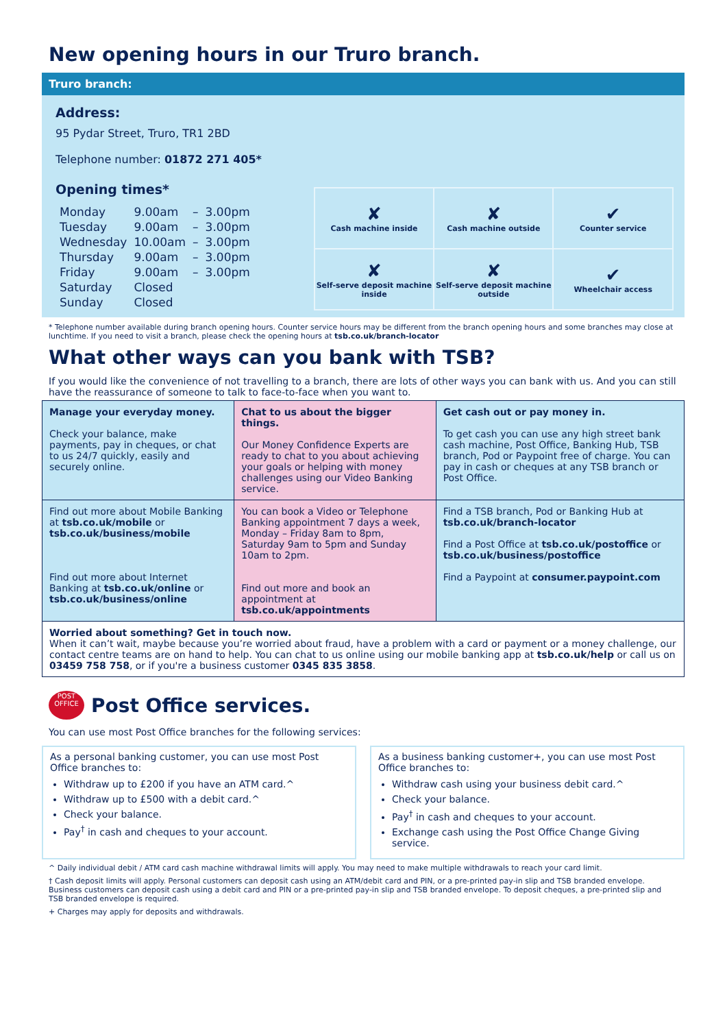New opening hours in our Truro branch.
Truro branch:
Address:
95 Pydar Street, Truro, TR1 2BD
Telephone number: 01872 271 405*
Opening times*
| Monday | 9.00am | – | 3.00pm |
| Tuesday | 9.00am | – | 3.00pm |
| Wednesday | 10.00am | – | 3.00pm |
| Thursday | 9.00am | – | 3.00pm |
| Friday | 9.00am | – | 3.00pm |
| Saturday | Closed | | |
| Sunday | Closed | | |
| ✘ Cash machine inside | ✘ Cash machine outside | ✔ Counter service |
| ✘ Self-serve deposit machine inside | ✘ Self-serve deposit machine outside | ✔ Wheelchair access |
* Telephone number available during branch opening hours. Counter service hours may be different from the branch opening hours and some branches may close at lunchtime. If you need to visit a branch, please check the opening hours at tsb.co.uk/branch-locator
What other ways can you bank with TSB?
If you would like the convenience of not travelling to a branch, there are lots of other ways you can bank with us. And you can still have the reassurance of someone to talk to face-to-face when you want to.
| Manage your everyday money. Check your balance, make payments, pay in cheques, or chat to us 24/7 quickly, easily and securely online. | Chat to us about the bigger things. Our Money Confidence Experts are ready to chat to you about achieving your goals or helping with money challenges using our Video Banking service. | Get cash out or pay money in. To get cash you can use any high street bank cash machine, Post Office, Banking Hub, TSB branch, Pod or Paypoint free of charge. You can pay in cash or cheques at any TSB branch or Post Office. |
| Find out more about Mobile Banking at tsb.co.uk/mobile or tsb.co.uk/business/mobile Find out more about Internet Banking at tsb.co.uk/online or tsb.co.uk/business/online | You can book a Video or Telephone Banking appointment 7 days a week, Monday – Friday 8am to 8pm, Saturday 9am to 5pm and Sunday 10am to 2pm. Find out more and book an appointment at tsb.co.uk/appointments | Find a TSB branch, Pod or Banking Hub at tsb.co.uk/branch-locator Find a Post Office at tsb.co.uk/postoffice or tsb.co.uk/business/postoffice Find a Paypoint at consumer.paypoint.com |
| Worried about something? Get in touch now. When it can’t wait, maybe because you’re worried about fraud, have a problem with a card or payment or a money challenge, our contact centre teams are on hand to help. You can chat to us online using our mobile banking app at tsb.co.uk/help or call us on 03459 758 758 , or if you're a business customer 0345 835 3858 . | | |
POST
OFFICE
Post Office services.
You can use most Post Office branches for the following services:
As a personal banking customer, you can use most Post Office branches to:
Withdraw up to £200 if you have an ATM card.^
Withdraw up to £500 with a debit card.^
Check your balance.
Pay<sup>†</sup> in cash and cheques to your account.
As a business banking customer+, you can use most Post Office branches to:
Withdraw cash using your business debit card.^
Check your balance.
Pay<sup>†</sup> in cash and cheques to your account.
Exchange cash using the Post Office Change Giving service.
^ Daily individual debit / ATM card cash machine withdrawal limits will apply. You may need to make multiple withdrawals to reach your card limit.
† Cash deposit limits will apply. Personal customers can deposit cash using an ATM/debit card and PIN, or a pre-printed pay-in slip and TSB branded envelope. Business customers can deposit cash using a debit card and PIN or a pre-printed pay-in slip and TSB branded envelope. To deposit cheques, a pre-printed slip and TSB branded envelope is required.
+ Charges may apply for deposits and withdrawals.